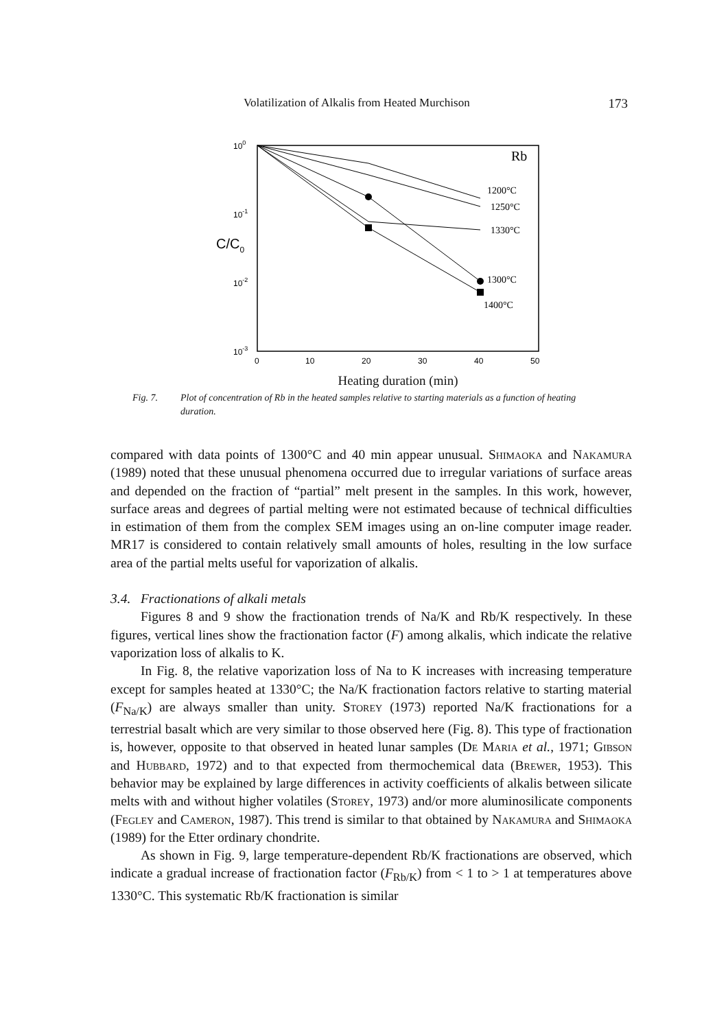Volatilization of Alkalis from Heated Murchison 173
100
10-1
10-2
10-3
C/C0
1200°C
1250°C
1330°C
1300°C
1400°C
Rb
0
10
20
30
40
50
Heating duration (min)
Fig. 7. Plot of concentration of Rb in the heated samples relative to starting materials as a function of heating duration.
compared with data points of 1300°C and 40 min appear unusual. Shimaoka and Nakamura (1989) noted that these unusual phenomena occurred due to irregular variations of surface areas and depended on the fraction of “partial” melt present in the samples. In this work, however, surface areas and degrees of partial melting were not estimated because of technical difficulties in estimation of them from the complex SEM images using an on-line computer image reader. MR17 is considered to contain relatively small amounts of holes, resulting in the low surface area of the partial melts useful for vaporization of alkalis.
3.4. Fractionations of alkali metals
Figures 8 and 9 show the fractionation trends of Na/K and Rb/K respectively. In these figures, vertical lines show the fractionation factor (F) among alkalis, which indicate the relative vaporization loss of alkalis to K.
In Fig. 8, the relative vaporization loss of Na to K increases with increasing temperature except for samples heated at 1330°C; the Na/K fractionation factors relative to starting material (F<sub>Na/K</sub>) are always smaller than unity. Storey (1973) reported Na/K fractionations for a terrestrial basalt which are very similar to those observed here (Fig. 8). This type of fractionation is, however, opposite to that observed in heated lunar samples (De Maria et al., 1971; Gibson and Hubbard, 1972) and to that expected from thermochemical data (Brewer, 1953). This behavior may be explained by large differences in activity coefficients of alkalis between silicate melts with and without higher volatiles (Storey, 1973) and/or more aluminosilicate components (Fegley and Cameron, 1987). This trend is similar to that obtained by Nakamura and Shimaoka (1989) for the Etter ordinary chondrite.
As shown in Fig. 9, large temperature-dependent Rb/K fractionations are observed, which indicate a gradual increase of fractionation factor (F<sub>Rb/K</sub>) from < 1 to > 1 at temperatures above 1330°C. This systematic Rb/K fractionation is similar